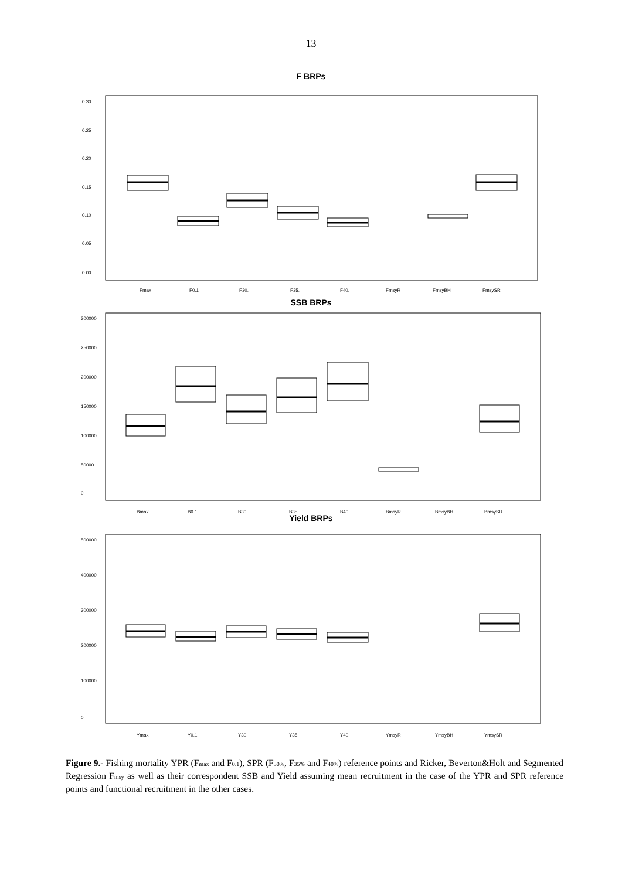13
F BRPs
0.00
0.05
0.10
0.15
0.20
0.25
0.30
Fmax
F0.1
F30.
F35.
F40.
FmsyR
FmsyBH
FmsySR
SSB BRPs
0
50000
100000
150000
200000
250000
300000
Bmax
B0.1
B30.
B35.
B40.
BmsyR
BmsyBH
BmsySR
Yield BRPs
0
100000
200000
300000
400000
500000
Ymax
Y0.1
Y30.
Y35.
Y40.
YmsyR
YmsyBH
YmsySR
Figure 9.- Fishing mortality YPR (F<sub>max</sub> and F<sub>0.1</sub>), SPR (F<sub>30%</sub>, F<sub>35%</sub> and F<sub>40%</sub>) reference points and Ricker, Beverton&Holt and Segmented Regression F<sub>msy</sub> as well as their correspondent SSB and Yield assuming mean recruitment in the case of the YPR and SPR reference points and functional recruitment in the other cases.